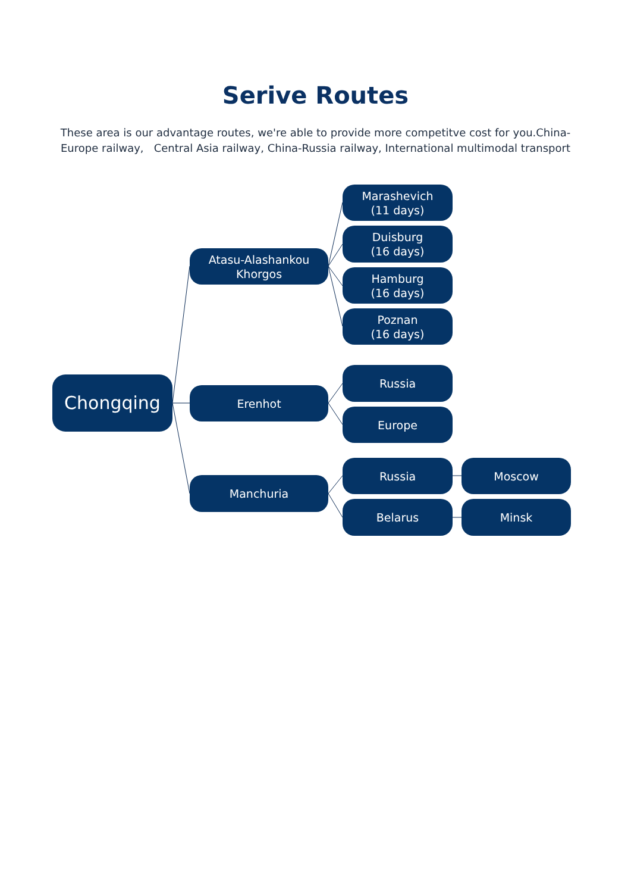Serive Routes
These area is our advantage routes, we're able to provide more competitve cost for you.China-Europe railway, Central Asia railway, China-Russia railway, International multimodal transport
Chongqing
Atasu-Alashankou
Khorgos
Marashevich
(11 days)
Duisburg
(16 days)
Hamburg
(16 days)
Poznan
(16 days)
Erenhot
Russia
Europe
Manchuria
Russia
Moscow
Belarus
Minsk